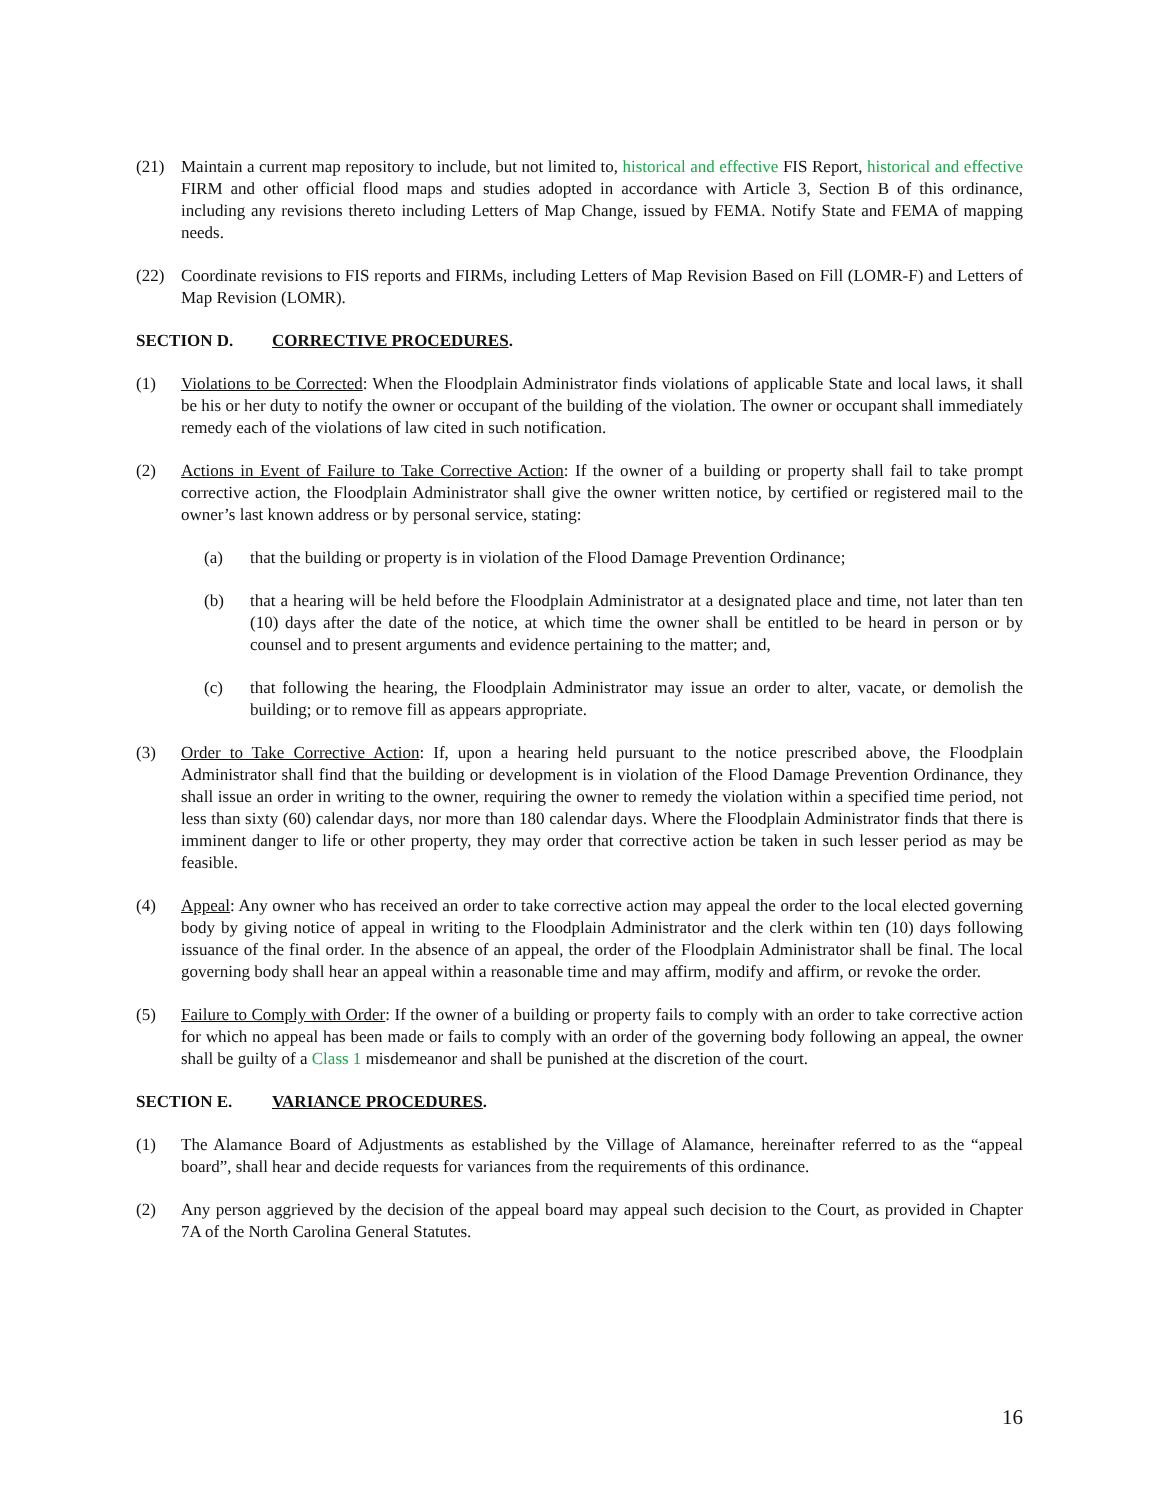(21) Maintain a current map repository to include, but not limited to, historical and effective FIS Report, historical and effective FIRM and other official flood maps and studies adopted in accordance with Article 3, Section B of this ordinance, including any revisions thereto including Letters of Map Change, issued by FEMA. Notify State and FEMA of mapping needs.
(22) Coordinate revisions to FIS reports and FIRMs, including Letters of Map Revision Based on Fill (LOMR-F) and Letters of Map Revision (LOMR).
SECTION D. CORRECTIVE PROCEDURES.
(1) Violations to be Corrected: When the Floodplain Administrator finds violations of applicable State and local laws, it shall be his or her duty to notify the owner or occupant of the building of the violation. The owner or occupant shall immediately remedy each of the violations of law cited in such notification.
(2) Actions in Event of Failure to Take Corrective Action: If the owner of a building or property shall fail to take prompt corrective action, the Floodplain Administrator shall give the owner written notice, by certified or registered mail to the owner’s last known address or by personal service, stating:
(a) that the building or property is in violation of the Flood Damage Prevention Ordinance;
(b) that a hearing will be held before the Floodplain Administrator at a designated place and time, not later than ten (10) days after the date of the notice, at which time the owner shall be entitled to be heard in person or by counsel and to present arguments and evidence pertaining to the matter; and,
(c) that following the hearing, the Floodplain Administrator may issue an order to alter, vacate, or demolish the building; or to remove fill as appears appropriate.
(3) Order to Take Corrective Action: If, upon a hearing held pursuant to the notice prescribed above, the Floodplain Administrator shall find that the building or development is in violation of the Flood Damage Prevention Ordinance, they shall issue an order in writing to the owner, requiring the owner to remedy the violation within a specified time period, not less than sixty (60) calendar days, nor more than 180 calendar days. Where the Floodplain Administrator finds that there is imminent danger to life or other property, they may order that corrective action be taken in such lesser period as may be feasible.
(4) Appeal: Any owner who has received an order to take corrective action may appeal the order to the local elected governing body by giving notice of appeal in writing to the Floodplain Administrator and the clerk within ten (10) days following issuance of the final order. In the absence of an appeal, the order of the Floodplain Administrator shall be final. The local governing body shall hear an appeal within a reasonable time and may affirm, modify and affirm, or revoke the order.
(5) Failure to Comply with Order: If the owner of a building or property fails to comply with an order to take corrective action for which no appeal has been made or fails to comply with an order of the governing body following an appeal, the owner shall be guilty of a Class 1 misdemeanor and shall be punished at the discretion of the court.
SECTION E. VARIANCE PROCEDURES.
(1) The Alamance Board of Adjustments as established by the Village of Alamance, hereinafter referred to as the “appeal board”, shall hear and decide requests for variances from the requirements of this ordinance.
(2) Any person aggrieved by the decision of the appeal board may appeal such decision to the Court, as provided in Chapter 7A of the North Carolina General Statutes.
16